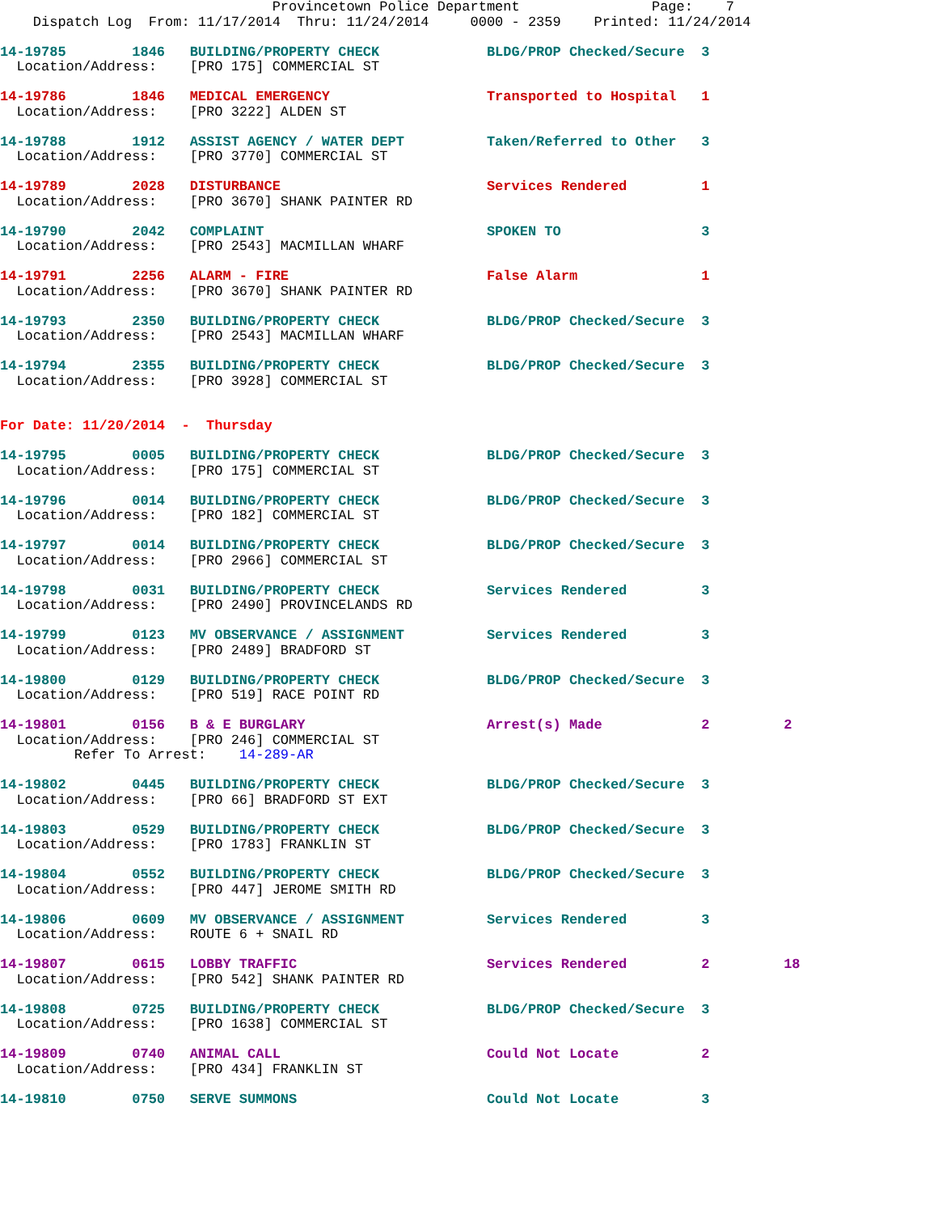Provincetown Police Department                Page:    7
    Dispatch Log  From: 11/17/2014  Thru: 11/24/2014     0000 - 2359    Printed: 11/24/2014

14-19785        1846   BUILDING/PROPERTY CHECK             BLDG/PROP Checked/Secure  3
  Location/Address:    [PRO 175] COMMERCIAL ST

14-19786        1846   MEDICAL EMERGENCY                   Transported to Hospital   1
  Location/Address:    [PRO 3222] ALDEN ST

14-19788        1912   ASSIST AGENCY / WATER DEPT          Taken/Referred to Other   3
  Location/Address:    [PRO 3770] COMMERCIAL ST

14-19789        2028   DISTURBANCE                         Services Rendered         1
  Location/Address:    [PRO 3670] SHANK PAINTER RD

14-19790        2042   COMPLAINT                           SPOKEN TO                 3
  Location/Address:    [PRO 2543] MACMILLAN WHARF

14-19791        2256   ALARM - FIRE                        False Alarm               1
  Location/Address:    [PRO 3670] SHANK PAINTER RD

14-19793        2350   BUILDING/PROPERTY CHECK             BLDG/PROP Checked/Secure  3
  Location/Address:    [PRO 2543] MACMILLAN WHARF

14-19794        2355   BUILDING/PROPERTY CHECK             BLDG/PROP Checked/Secure  3
  Location/Address:    [PRO 3928] COMMERCIAL ST


For Date: 11/20/2014  -  Thursday

14-19795        0005   BUILDING/PROPERTY CHECK             BLDG/PROP Checked/Secure  3
  Location/Address:    [PRO 175] COMMERCIAL ST

14-19796        0014   BUILDING/PROPERTY CHECK             BLDG/PROP Checked/Secure  3
  Location/Address:    [PRO 182] COMMERCIAL ST

14-19797        0014   BUILDING/PROPERTY CHECK             BLDG/PROP Checked/Secure  3
  Location/Address:    [PRO 2966] COMMERCIAL ST

14-19798        0031   BUILDING/PROPERTY CHECK             Services Rendered         3
  Location/Address:    [PRO 2490] PROVINCELANDS RD

14-19799        0123   MV OBSERVANCE / ASSIGNMENT          Services Rendered         3
  Location/Address:    [PRO 2489] BRADFORD ST

14-19800        0129   BUILDING/PROPERTY CHECK             BLDG/PROP Checked/Secure  3
  Location/Address:    [PRO 519] RACE POINT RD

14-19801        0156   B & E BURGLARY                      Arrest(s) Made            2         2
  Location/Address:    [PRO 246] COMMERCIAL ST
         Refer To Arrest:    14-289-AR

14-19802        0445   BUILDING/PROPERTY CHECK             BLDG/PROP Checked/Secure  3
  Location/Address:    [PRO 66] BRADFORD ST EXT

14-19803        0529   BUILDING/PROPERTY CHECK             BLDG/PROP Checked/Secure  3
  Location/Address:    [PRO 1783] FRANKLIN ST

14-19804        0552   BUILDING/PROPERTY CHECK             BLDG/PROP Checked/Secure  3
  Location/Address:    [PRO 447] JEROME SMITH RD

14-19806        0609   MV OBSERVANCE / ASSIGNMENT          Services Rendered         3
  Location/Address:    ROUTE 6 + SNAIL RD

14-19807        0615   LOBBY TRAFFIC                       Services Rendered         2         18
  Location/Address:    [PRO 542] SHANK PAINTER RD

14-19808        0725   BUILDING/PROPERTY CHECK             BLDG/PROP Checked/Secure  3
  Location/Address:    [PRO 1638] COMMERCIAL ST

14-19809        0740   ANIMAL CALL                         Could Not Locate          2
  Location/Address:    [PRO 434] FRANKLIN ST

14-19810        0750   SERVE SUMMONS                       Could Not Locate          3